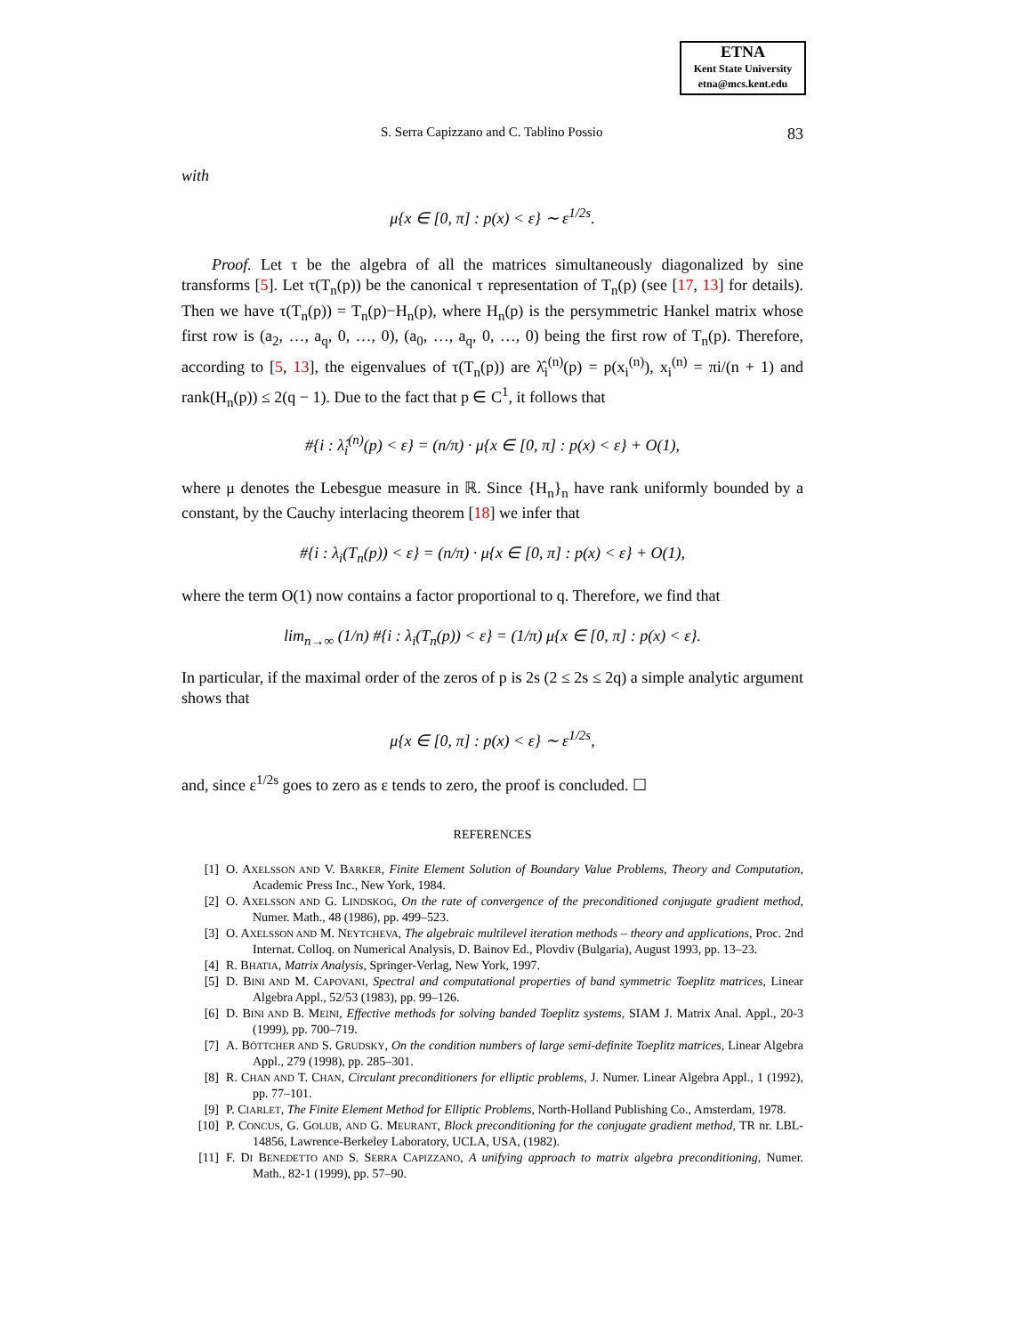ETNA
Kent State University
etna@mcs.kent.edu
S. Serra Capizzano and C. Tablino Possio 83
with
μ{x ∈ [0, π] : p(x) < ε} ∼ ε<sup>1/2s</sup>.
Proof. Let τ be the algebra of all the matrices simultaneously diagonalized by sine transforms [5]. Let τ(T<sub>n</sub>(p)) be the canonical τ representation of T<sub>n</sub>(p) (see [17, 13] for details). Then we have τ(T<sub>n</sub>(p)) = T<sub>n</sub>(p)−H<sub>n</sub>(p), where H<sub>n</sub>(p) is the persymmetric Hankel matrix whose first row is (a<sub>2</sub>, …, a<sub>q</sub>, 0, …, 0), (a<sub>0</sub>, …, a<sub>q</sub>, 0, …, 0) being the first row of T<sub>n</sub>(p). Therefore, according to [5, 13], the eigenvalues of τ(T<sub>n</sub>(p)) are λ̂<sub>i</sub><sup>(n)</sup>(p) = p(x<sub>i</sub><sup>(n)</sup>), x<sub>i</sub><sup>(n)</sup> = πi/(n + 1) and rank(H<sub>n</sub>(p)) ≤ 2(q − 1). Due to the fact that p ∈ C<sup>1</sup>, it follows that
#{i : λ̂<sub>i</sub><sup>(n)</sup>(p) < ε} = (n/π) · μ{x ∈ [0, π] : p(x) < ε} + O(1),
where μ denotes the Lebesgue measure in ℝ. Since {H<sub>n</sub>}<sub>n</sub> have rank uniformly bounded by a constant, by the Cauchy interlacing theorem [18] we infer that
#{i : λ<sub>i</sub>(T<sub>n</sub>(p)) < ε} = (n/π) · μ{x ∈ [0, π] : p(x) < ε} + O(1),
where the term O(1) now contains a factor proportional to q. Therefore, we find that
lim<sub>n→∞</sub> (1/n) #{i : λ<sub>i</sub>(T<sub>n</sub>(p)) < ε} = (1/π) μ{x ∈ [0, π] : p(x) < ε}.
In particular, if the maximal order of the zeros of p is 2s (2 ≤ 2s ≤ 2q) a simple analytic argument shows that
μ{x ∈ [0, π] : p(x) < ε} ∼ ε<sup>1/2s</sup>,
and, since ε<sup>1/2s</sup> goes to zero as ε tends to zero, the proof is concluded. ☐
REFERENCES
[1] O. AXELSSON AND V. BARKER, Finite Element Solution of Boundary Value Problems, Theory and Computation, Academic Press Inc., New York, 1984.
[2] O. AXELSSON AND G. LINDSKOG, On the rate of convergence of the preconditioned conjugate gradient method, Numer. Math., 48 (1986), pp. 499–523.
[3] O. AXELSSON AND M. NEYTCHEVA, The algebraic multilevel iteration methods – theory and applications, Proc. 2nd Internat. Colloq. on Numerical Analysis, D. Bainov Ed., Plovdiv (Bulgaria), August 1993, pp. 13–23.
[4] R. BHATIA, Matrix Analysis, Springer-Verlag, New York, 1997.
[5] D. BINI AND M. CAPOVANI, Spectral and computational properties of band symmetric Toeplitz matrices, Linear Algebra Appl., 52/53 (1983), pp. 99–126.
[6] D. BINI AND B. MEINI, Effective methods for solving banded Toeplitz systems, SIAM J. Matrix Anal. Appl., 20-3 (1999), pp. 700–719.
[7] A. BÖTTCHER AND S. GRUDSKY, On the condition numbers of large semi-definite Toeplitz matrices, Linear Algebra Appl., 279 (1998), pp. 285–301.
[8] R. CHAN AND T. CHAN, Circulant preconditioners for elliptic problems, J. Numer. Linear Algebra Appl., 1 (1992), pp. 77–101.
[9] P. CIARLET, The Finite Element Method for Elliptic Problems, North-Holland Publishing Co., Amsterdam, 1978.
[10] P. CONCUS, G. GOLUB, AND G. MEURANT, Block preconditioning for the conjugate gradient method, TR nr. LBL-14856, Lawrence-Berkeley Laboratory, UCLA, USA, (1982).
[11] F. DI BENEDETTO AND S. SERRA CAPIZZANO, A unifying approach to matrix algebra preconditioning, Numer. Math., 82-1 (1999), pp. 57–90.